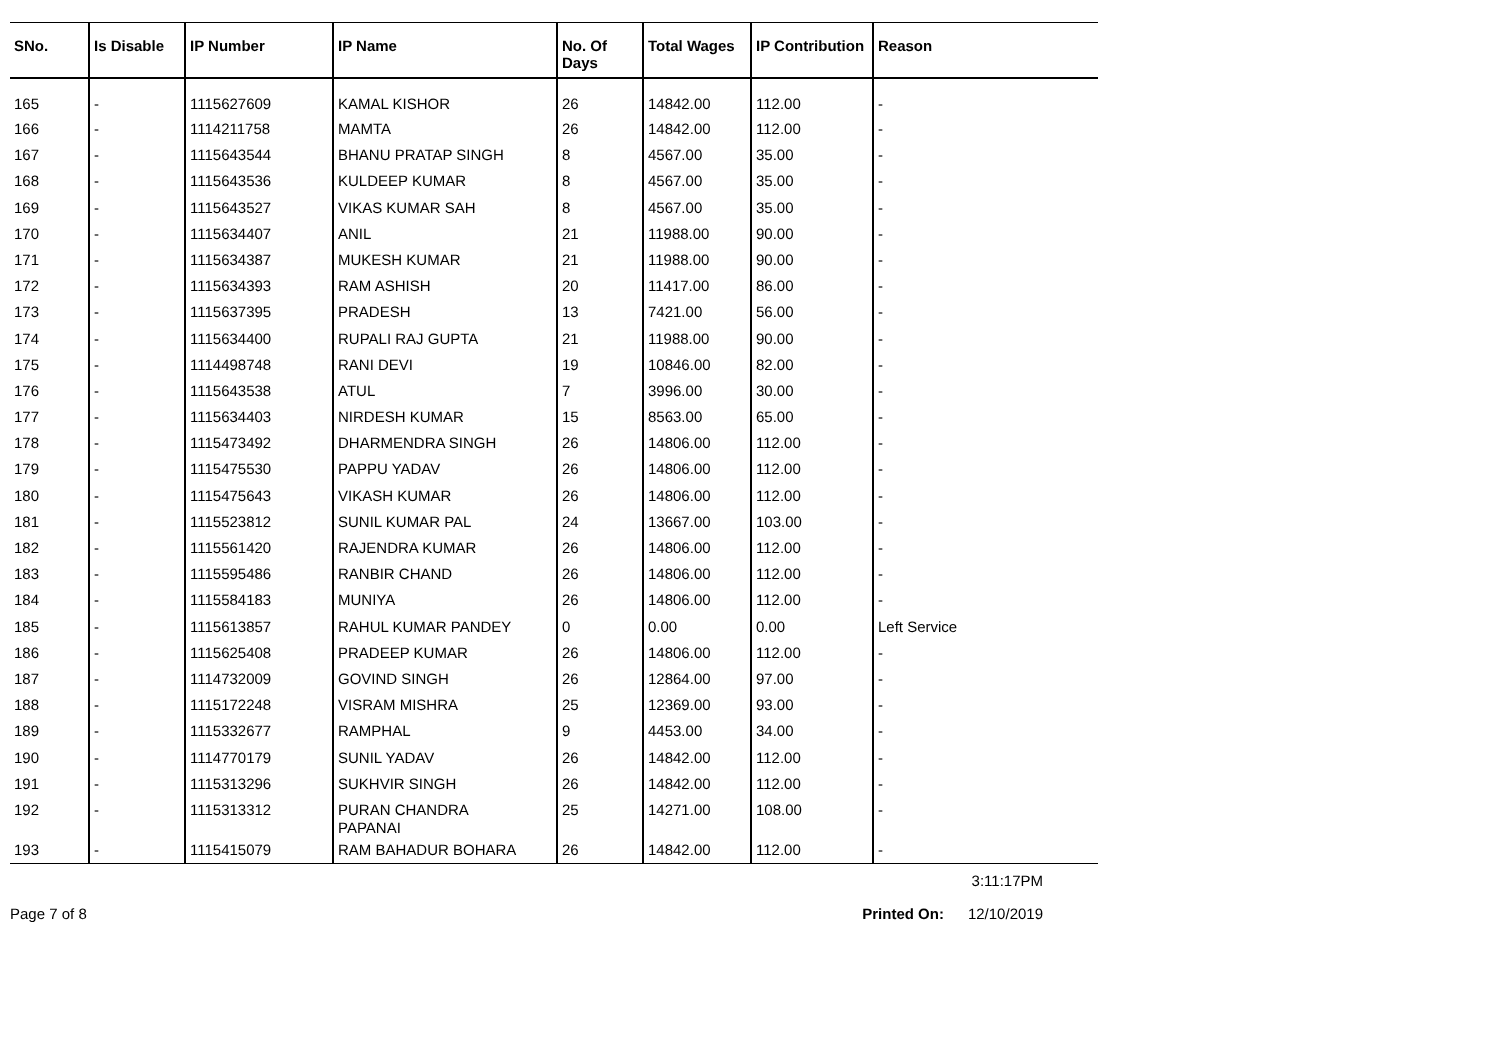| SNo. | Is Disable | IP Number | IP Name | No. Of Days | Total Wages | IP Contribution | Reason |
| --- | --- | --- | --- | --- | --- | --- | --- |
| 165 | - | 1115627609 | KAMAL KISHOR | 26 | 14842.00 | 112.00 | - |
| 166 | - | 1114211758 | MAMTA | 26 | 14842.00 | 112.00 | - |
| 167 | - | 1115643544 | BHANU PRATAP SINGH | 8 | 4567.00 | 35.00 | - |
| 168 | - | 1115643536 | KULDEEP KUMAR | 8 | 4567.00 | 35.00 | - |
| 169 | - | 1115643527 | VIKAS KUMAR SAH | 8 | 4567.00 | 35.00 | - |
| 170 | - | 1115634407 | ANIL | 21 | 11988.00 | 90.00 | - |
| 171 | - | 1115634387 | MUKESH KUMAR | 21 | 11988.00 | 90.00 | - |
| 172 | - | 1115634393 | RAM ASHISH | 20 | 11417.00 | 86.00 | - |
| 173 | - | 1115637395 | PRADESH | 13 | 7421.00 | 56.00 | - |
| 174 | - | 1115634400 | RUPALI RAJ GUPTA | 21 | 11988.00 | 90.00 | - |
| 175 | - | 1114498748 | RANI DEVI | 19 | 10846.00 | 82.00 | - |
| 176 | - | 1115643538 | ATUL | 7 | 3996.00 | 30.00 | - |
| 177 | - | 1115634403 | NIRDESH KUMAR | 15 | 8563.00 | 65.00 | - |
| 178 | - | 1115473492 | DHARMENDRA SINGH | 26 | 14806.00 | 112.00 | - |
| 179 | - | 1115475530 | PAPPU YADAV | 26 | 14806.00 | 112.00 | - |
| 180 | - | 1115475643 | VIKASH KUMAR | 26 | 14806.00 | 112.00 | - |
| 181 | - | 1115523812 | SUNIL KUMAR PAL | 24 | 13667.00 | 103.00 | - |
| 182 | - | 1115561420 | RAJENDRA KUMAR | 26 | 14806.00 | 112.00 | - |
| 183 | - | 1115595486 | RANBIR CHAND | 26 | 14806.00 | 112.00 | - |
| 184 | - | 1115584183 | MUNIYA | 26 | 14806.00 | 112.00 | - |
| 185 | - | 1115613857 | RAHUL KUMAR PANDEY | 0 | 0.00 | 0.00 | Left Service |
| 186 | - | 1115625408 | PRADEEP KUMAR | 26 | 14806.00 | 112.00 | - |
| 187 | - | 1114732009 | GOVIND SINGH | 26 | 12864.00 | 97.00 | - |
| 188 | - | 1115172248 | VISRAM MISHRA | 25 | 12369.00 | 93.00 | - |
| 189 | - | 1115332677 | RAMPHAL | 9 | 4453.00 | 34.00 | - |
| 190 | - | 1114770179 | SUNIL YADAV | 26 | 14842.00 | 112.00 | - |
| 191 | - | 1115313296 | SUKHVIR SINGH | 26 | 14842.00 | 112.00 | - |
| 192 | - | 1115313312 | PURAN CHANDRA PAPANAI | 25 | 14271.00 | 108.00 | - |
| 193 | - | 1115415079 | RAM BAHADUR BOHARA | 26 | 14842.00 | 112.00 | - |
3:11:17PM
Page 7 of 8 Printed On: 12/10/2019